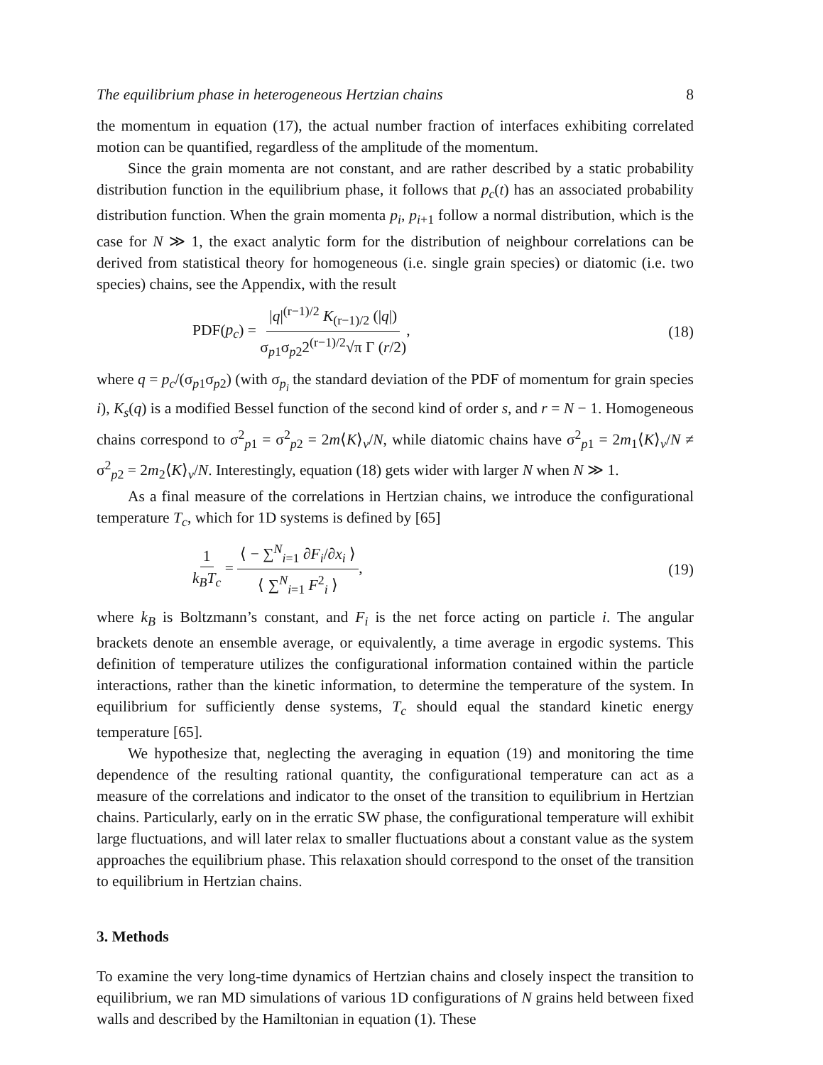The equilibrium phase in heterogeneous Hertzian chains 8
the momentum in equation (17), the actual number fraction of interfaces exhibiting correlated motion can be quantified, regardless of the amplitude of the momentum.
Since the grain momenta are not constant, and are rather described by a static probability distribution function in the equilibrium phase, it follows that p<sub>c</sub>(t) has an associated probability distribution function. When the grain momenta p<sub>i</sub>, p<sub>i+1</sub> follow a normal distribution, which is the case for N ≫ 1, the exact analytic form for the distribution of neighbour correlations can be derived from statistical theory for homogeneous (i.e. single grain species) or diatomic (i.e. two species) chains, see the Appendix, with the result
PDF(p<sub>c</sub>) = |q|<sup>(r−1)/2</sup> K<sub>(r−1)/2</sub> (|q|) σ<sub>p1</sub>σ<sub>p2</sub>2<sup>(r−1)/2</sup>√π Γ (r/2), (18)
where q = p<sub>c</sub>/(σ<sub>p1</sub>σ<sub>p2</sub>) (with σ<sub>p<sub>i</sub></sub> the standard deviation of the PDF of momentum for grain species i), K<sub>s</sub>(q) is a modified Bessel function of the second kind of order s, and r = N − 1. Homogeneous chains correspond to σ<sup>2</sup><sub>p1</sub> = σ<sup>2</sup><sub>p2</sub> = 2m⟨K⟩<sub>v</sub>/N, while diatomic chains have σ<sup>2</sup><sub>p1</sub> = 2m<sub>1</sub>⟨K⟩<sub>v</sub>/N ≠ σ<sup>2</sup><sub>p2</sub> = 2m<sub>2</sub>⟨K⟩<sub>v</sub>/N. Interestingly, equation (18) gets wider with larger N when N ≫ 1.
As a final measure of the correlations in Hertzian chains, we introduce the configurational temperature T<sub>c</sub>, which for 1D systems is defined by [65]
1 k<sub>B</sub>T<sub>c</sub> = ⟨ − ∑<sup>N</sup><sub>i=1</sub> ∂F<sub>i</sub>/∂x<sub>i</sub> ⟩ ⟨ ∑<sup>N</sup><sub>i=1</sub> F<sup>2</sup><sub>i</sub> ⟩, (19)
where k<sub>B</sub> is Boltzmann’s constant, and F<sub>i</sub> is the net force acting on particle i. The angular brackets denote an ensemble average, or equivalently, a time average in ergodic systems. This definition of temperature utilizes the configurational information contained within the particle interactions, rather than the kinetic information, to determine the temperature of the system. In equilibrium for sufficiently dense systems, T<sub>c</sub> should equal the standard kinetic energy temperature [65].
We hypothesize that, neglecting the averaging in equation (19) and monitoring the time dependence of the resulting rational quantity, the configurational temperature can act as a measure of the correlations and indicator to the onset of the transition to equilibrium in Hertzian chains. Particularly, early on in the erratic SW phase, the configurational temperature will exhibit large fluctuations, and will later relax to smaller fluctuations about a constant value as the system approaches the equilibrium phase. This relaxation should correspond to the onset of the transition to equilibrium in Hertzian chains.
3. Methods
To examine the very long-time dynamics of Hertzian chains and closely inspect the transition to equilibrium, we ran MD simulations of various 1D configurations of N grains held between fixed walls and described by the Hamiltonian in equation (1). These